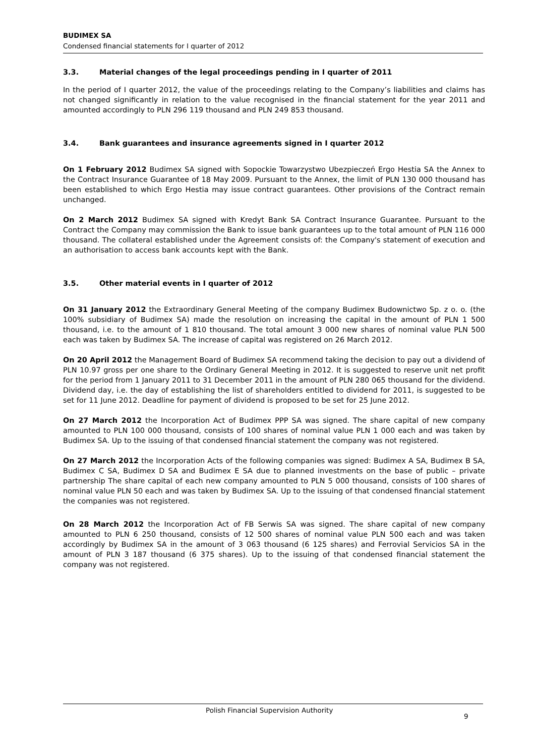BUDIMEX SA
Condensed financial statements for I quarter of 2012
3.3. Material changes of the legal proceedings pending in I quarter of 2011
In the period of I quarter 2012, the value of the proceedings relating to the Company’s liabilities and claims has not changed significantly in relation to the value recognised in the financial statement for the year 2011 and amounted accordingly to PLN 296 119 thousand and PLN 249 853 thousand.
3.4. Bank guarantees and insurance agreements signed in I quarter 2012
On 1 February 2012 Budimex SA signed with Sopockie Towarzystwo Ubezpieczeń Ergo Hestia SA the Annex to the Contract Insurance Guarantee of 18 May 2009. Pursuant to the Annex, the limit of PLN 130 000 thousand has been established to which Ergo Hestia may issue contract guarantees. Other provisions of the Contract remain unchanged.
On 2 March 2012 Budimex SA signed with Kredyt Bank SA Contract Insurance Guarantee. Pursuant to the Contract the Company may commission the Bank to issue bank guarantees up to the total amount of PLN 116 000 thousand. The collateral established under the Agreement consists of: the Company's statement of execution and an authorisation to access bank accounts kept with the Bank.
3.5. Other material events in I quarter of 2012
On 31 January 2012 the Extraordinary General Meeting of the company Budimex Budownictwo Sp. z o. o. (the 100% subsidiary of Budimex SA) made the resolution on increasing the capital in the amount of PLN 1 500 thousand, i.e. to the amount of 1 810 thousand. The total amount 3 000 new shares of nominal value PLN 500 each was taken by Budimex SA. The increase of capital was registered on 26 March 2012.
On 20 April 2012 the Management Board of Budimex SA recommend taking the decision to pay out a dividend of PLN 10.97 gross per one share to the Ordinary General Meeting in 2012. It is suggested to reserve unit net profit for the period from 1 January 2011 to 31 December 2011 in the amount of PLN 280 065 thousand for the dividend. Dividend day, i.e. the day of establishing the list of shareholders entitled to dividend for 2011, is suggested to be set for 11 June 2012. Deadline for payment of dividend is proposed to be set for 25 June 2012.
On 27 March 2012 the Incorporation Act of Budimex PPP SA was signed. The share capital of new company amounted to PLN 100 000 thousand, consists of 100 shares of nominal value PLN 1 000 each and was taken by Budimex SA. Up to the issuing of that condensed financial statement the company was not registered.
On 27 March 2012 the Incorporation Acts of the following companies was signed: Budimex A SA, Budimex B SA, Budimex C SA, Budimex D SA and Budimex E SA due to planned investments on the base of public – private partnership The share capital of each new company amounted to PLN 5 000 thousand, consists of 100 shares of nominal value PLN 50 each and was taken by Budimex SA. Up to the issuing of that condensed financial statement the companies was not registered.
On 28 March 2012 the Incorporation Act of FB Serwis SA was signed. The share capital of new company amounted to PLN 6 250 thousand, consists of 12 500 shares of nominal value PLN 500 each and was taken accordingly by Budimex SA in the amount of 3 063 thousand (6 125 shares) and Ferrovial Servicios SA in the amount of PLN 3 187 thousand (6 375 shares). Up to the issuing of that condensed financial statement the company was not registered.
Polish Financial Supervision Authority
9